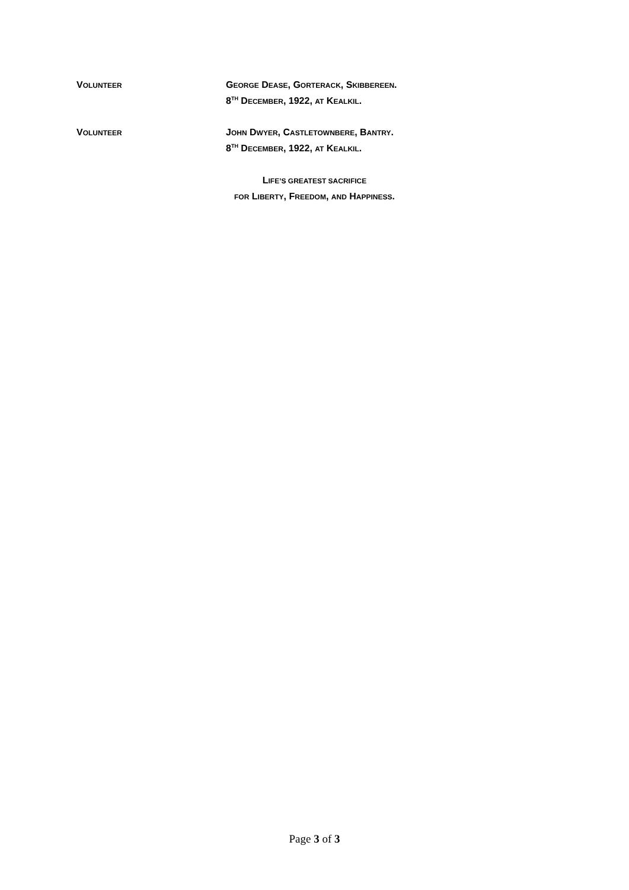VOLUNTEER
GEORGE DEASE, GORTERACK, SKIBBEREEN.
8<sup>TH</sup> DECEMBER, 1922, AT KEALKIL.
VOLUNTEER
JOHN DWYER, CASTLETOWNBERE, BANTRY.
8<sup>TH</sup> DECEMBER, 1922, AT KEALKIL.
LIFE’S GREATEST SACRIFICE
FOR LIBERTY, FREEDOM, AND HAPPINESS.
Page 3 of 3